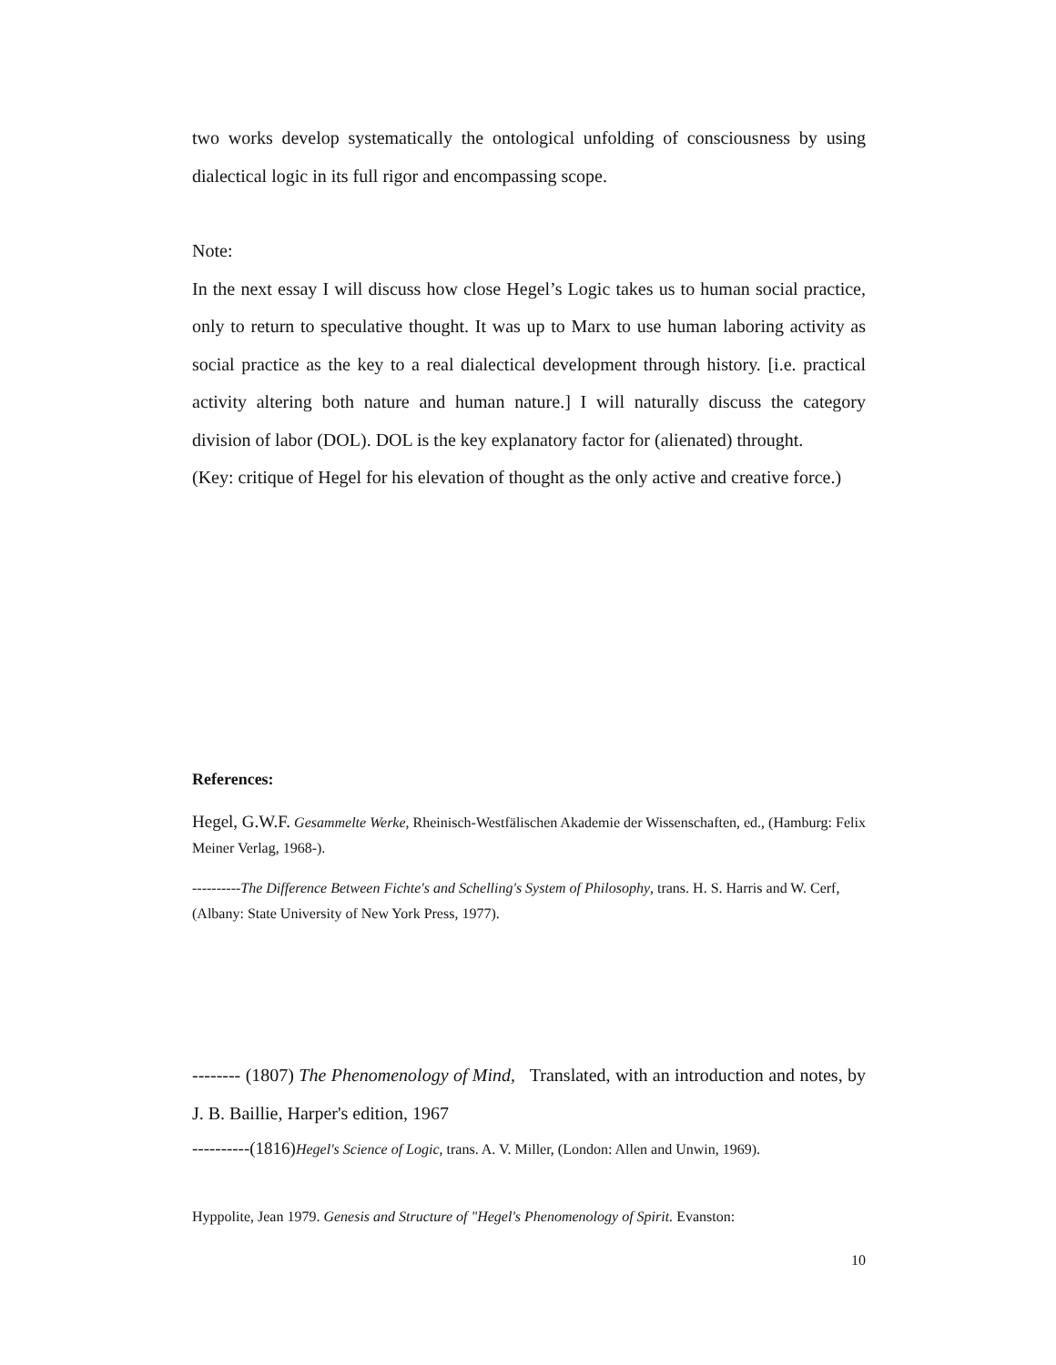two works develop systematically the ontological unfolding of consciousness by using dialectical logic in its full rigor and encompassing scope.
Note:
In the next essay I will discuss how close Hegel’s Logic takes us to human social practice, only to return to speculative thought. It was up to Marx to use human laboring activity as social practice as the key to a real dialectical development through history. [i.e. practical activity altering both nature and human nature.] I will naturally discuss the category division of labor (DOL). DOL is the key explanatory factor for (alienated) throught.
(Key: critique of Hegel for his elevation of thought as the only active and creative force.)
References:
Hegel, G.W.F. Gesammelte Werke, Rheinisch-Westfälischen Akademie der Wissenschaften, ed., (Hamburg: Felix Meiner Verlag, 1968-).
----------The Difference Between Fichte's and Schelling's System of Philosophy, trans. H. S. Harris and W. Cerf, (Albany: State University of New York Press, 1977).
-------- (1807) The Phenomenology of Mind, Translated, with an introduction and notes, by J. B. Baillie, Harper's edition, 1967
----------(1816) Hegel's Science of Logic, trans. A. V. Miller, (London: Allen and Unwin, 1969).
Hyppolite, Jean 1979. Genesis and Structure of "Hegel's Phenomenology of Spirit. Evanston:
10